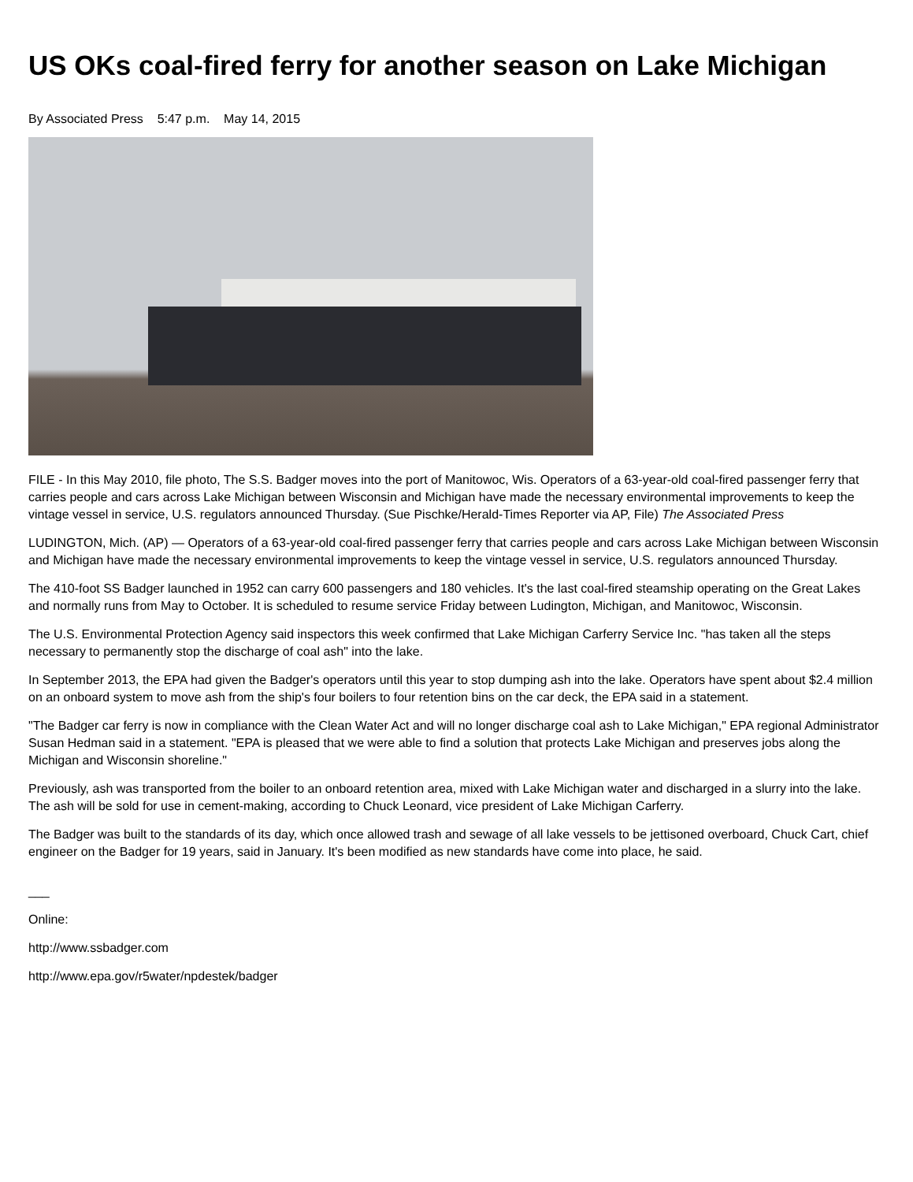US OKs coal-fired ferry for another season on Lake Michigan
By Associated Press 5:47 p.m. May 14, 2015
FILE - In this May 2010, file photo, The S.S. Badger moves into the port of Manitowoc, Wis. Operators of a 63-year-old coal-fired passenger ferry that carries people and cars across Lake Michigan between Wisconsin and Michigan have made the necessary environmental improvements to keep the vintage vessel in service, U.S. regulators announced Thursday. (Sue Pischke/Herald-Times Reporter via AP, File) The Associated Press
LUDINGTON, Mich. (AP) — Operators of a 63-year-old coal-fired passenger ferry that carries people and cars across Lake Michigan between Wisconsin and Michigan have made the necessary environmental improvements to keep the vintage vessel in service, U.S. regulators announced Thursday.
The 410-foot SS Badger launched in 1952 can carry 600 passengers and 180 vehicles. It's the last coal-fired steamship operating on the Great Lakes and normally runs from May to October. It is scheduled to resume service Friday between Ludington, Michigan, and Manitowoc, Wisconsin.
The U.S. Environmental Protection Agency said inspectors this week confirmed that Lake Michigan Carferry Service Inc. "has taken all the steps necessary to permanently stop the discharge of coal ash" into the lake.
In September 2013, the EPA had given the Badger's operators until this year to stop dumping ash into the lake. Operators have spent about $2.4 million on an onboard system to move ash from the ship's four boilers to four retention bins on the car deck, the EPA said in a statement.
"The Badger car ferry is now in compliance with the Clean Water Act and will no longer discharge coal ash to Lake Michigan," EPA regional Administrator Susan Hedman said in a statement. "EPA is pleased that we were able to find a solution that protects Lake Michigan and preserves jobs along the Michigan and Wisconsin shoreline."
Previously, ash was transported from the boiler to an onboard retention area, mixed with Lake Michigan water and discharged in a slurry into the lake. The ash will be sold for use in cement-making, according to Chuck Leonard, vice president of Lake Michigan Carferry.
The Badger was built to the standards of its day, which once allowed trash and sewage of all lake vessels to be jettisoned overboard, Chuck Cart, chief engineer on the Badger for 19 years, said in January. It's been modified as new standards have come into place, he said.
___
Online:
http://www.ssbadger.com
http://www.epa.gov/r5water/npdestek/badger